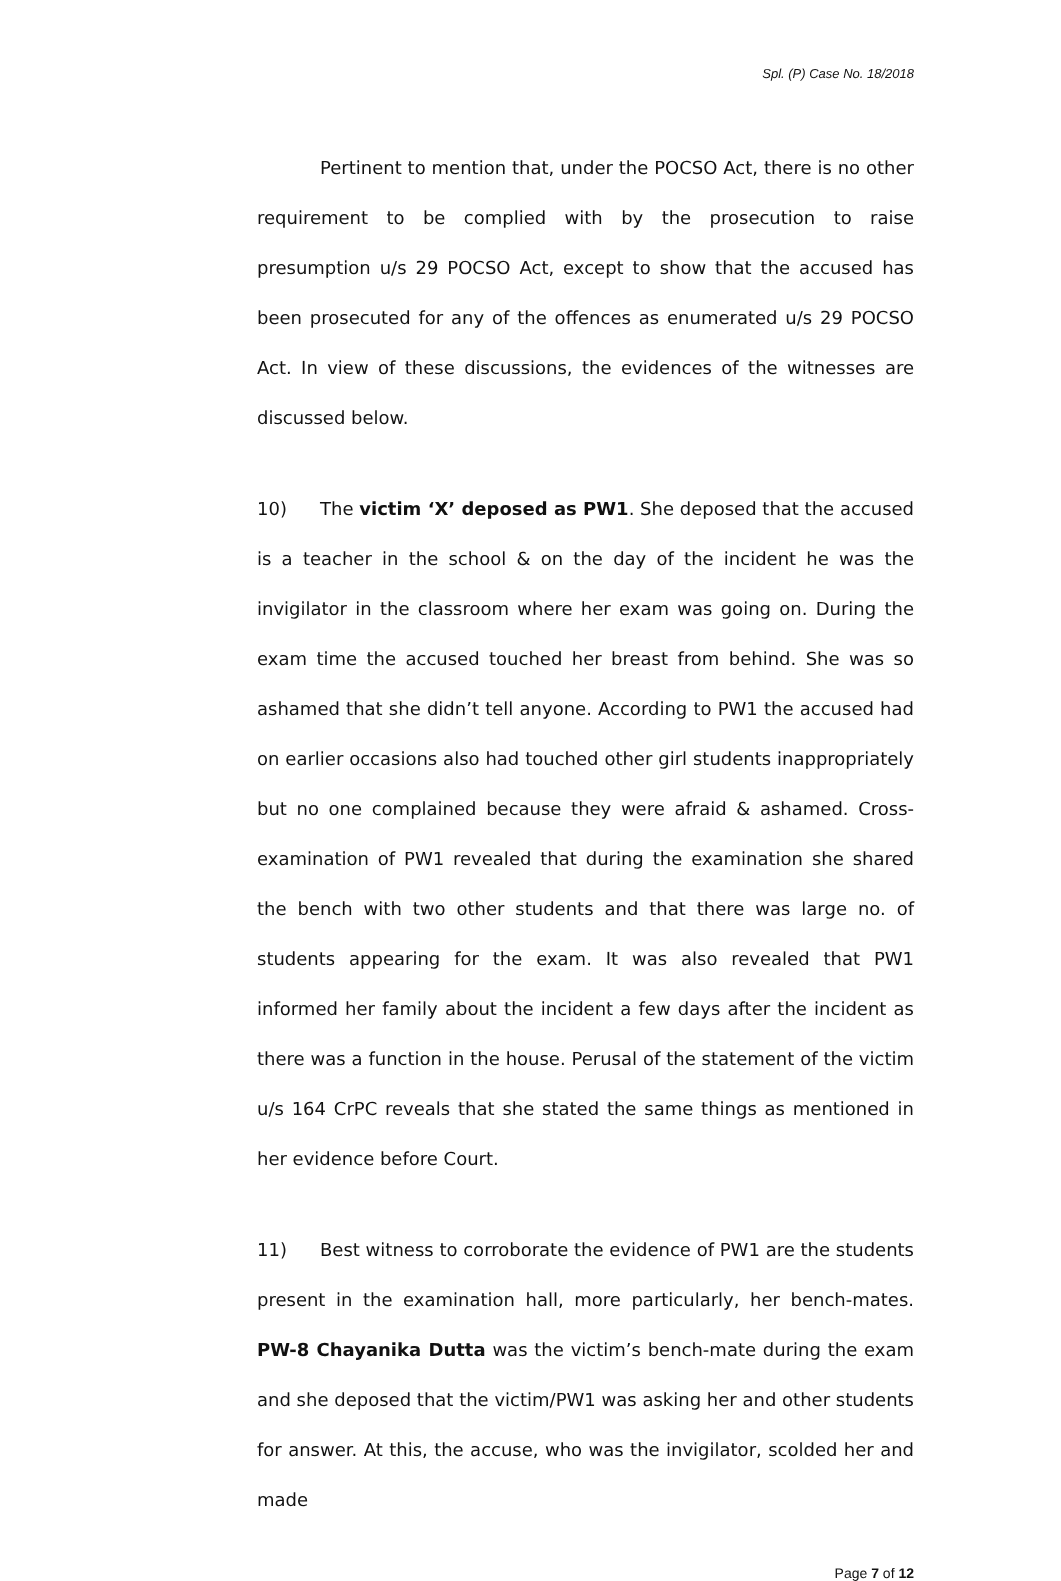Spl. (P) Case No. 18/2018
Pertinent to mention that, under the POCSO Act, there is no other requirement to be complied with by the prosecution to raise presumption u/s 29 POCSO Act, except to show that the accused has been prosecuted for any of the offences as enumerated u/s 29 POCSO Act. In view of these discussions, the evidences of the witnesses are discussed below.
10) The victim ‘X’ deposed as PW1. She deposed that the accused is a teacher in the school & on the day of the incident he was the invigilator in the classroom where her exam was going on. During the exam time the accused touched her breast from behind. She was so ashamed that she didn’t tell anyone. According to PW1 the accused had on earlier occasions also had touched other girl students inappropriately but no one complained because they were afraid & ashamed. Cross-examination of PW1 revealed that during the examination she shared the bench with two other students and that there was large no. of students appearing for the exam. It was also revealed that PW1 informed her family about the incident a few days after the incident as there was a function in the house. Perusal of the statement of the victim u/s 164 CrPC reveals that she stated the same things as mentioned in her evidence before Court.
11) Best witness to corroborate the evidence of PW1 are the students present in the examination hall, more particularly, her bench-mates. PW-8 Chayanika Dutta was the victim’s bench-mate during the exam and she deposed that the victim/PW1 was asking her and other students for answer. At this, the accuse, who was the invigilator, scolded her and made
Page 7 of 12